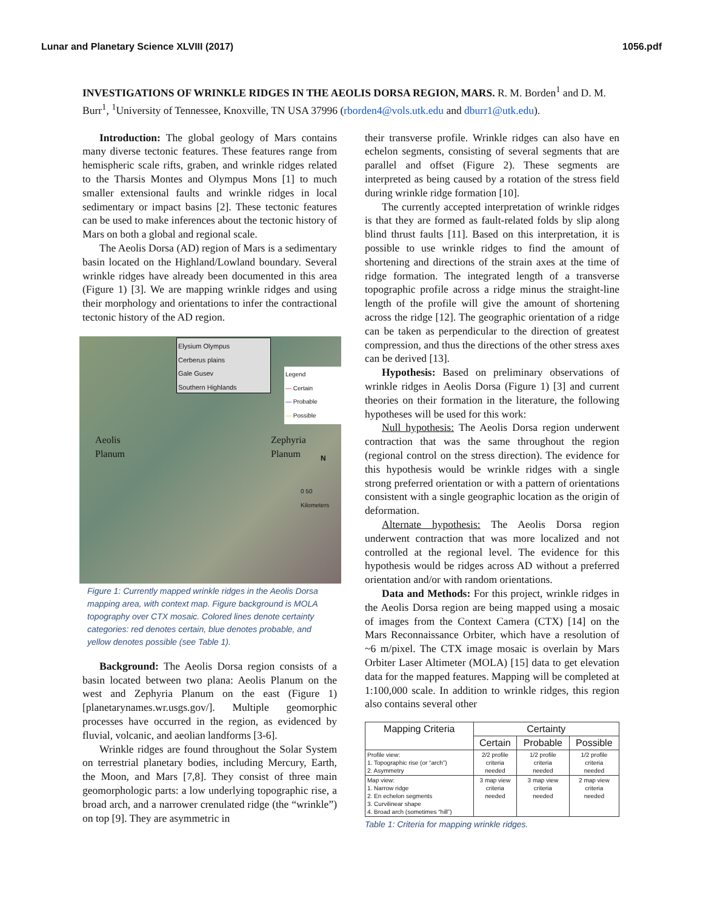Lunar and Planetary Science XLVIII (2017) 1056.pdf
INVESTIGATIONS OF WRINKLE RIDGES IN THE AEOLIS DORSA REGION, MARS. R. M. Borden<sup>1</sup> and D. M. Burr<sup>1</sup>, <sup>1</sup>University of Tennessee, Knoxville, TN USA 37996 (rborden4@vols.utk.edu and dburr1@utk.edu).
Introduction: The global geology of Mars contains many diverse tectonic features. These features range from hemispheric scale rifts, graben, and wrinkle ridges related to the Tharsis Montes and Olympus Mons [1] to much smaller extensional faults and wrinkle ridges in local sedimentary or impact basins [2]. These tectonic features can be used to make inferences about the tectonic history of Mars on both a global and regional scale.
The Aeolis Dorsa (AD) region of Mars is a sedimentary basin located on the Highland/Lowland boundary. Several wrinkle ridges have already been documented in this area (Figure 1) [3]. We are mapping wrinkle ridges and using their morphology and orientations to infer the contractional tectonic history of the AD region.
Elysium Olympus
Cerberus plains
Gale Gusev
Southern Highlands
Legend
— Certain
— Probable
— Possible
Aeolis
Planum
Zephyria
Planum
N
0 50
Kilometers
Figure 1: Currently mapped wrinkle ridges in the Aeolis Dorsa mapping area, with context map. Figure background is MOLA topography over CTX mosaic. Colored lines denote certainty categories: red denotes certain, blue denotes probable, and yellow denotes possible (see Table 1).
Background: The Aeolis Dorsa region consists of a basin located between two plana: Aeolis Planum on the west and Zephyria Planum on the east (Figure 1) [planetarynames.wr.usgs.gov/]. Multiple geomorphic processes have occurred in the region, as evidenced by fluvial, volcanic, and aeolian landforms [3-6].
Wrinkle ridges are found throughout the Solar System on terrestrial planetary bodies, including Mercury, Earth, the Moon, and Mars [7,8]. They consist of three main geomorphologic parts: a low underlying topographic rise, a broad arch, and a narrower crenulated ridge (the “wrinkle”) on top [9]. They are asymmetric in
their transverse profile. Wrinkle ridges can also have en echelon segments, consisting of several segments that are parallel and offset (Figure 2). These segments are interpreted as being caused by a rotation of the stress field during wrinkle ridge formation [10].
The currently accepted interpretation of wrinkle ridges is that they are formed as fault-related folds by slip along blind thrust faults [11]. Based on this interpretation, it is possible to use wrinkle ridges to find the amount of shortening and directions of the strain axes at the time of ridge formation. The integrated length of a transverse topographic profile across a ridge minus the straight-line length of the profile will give the amount of shortening across the ridge [12]. The geographic orientation of a ridge can be taken as perpendicular to the direction of greatest compression, and thus the directions of the other stress axes can be derived [13].
Hypothesis: Based on preliminary observations of wrinkle ridges in Aeolis Dorsa (Figure 1) [3] and current theories on their formation in the literature, the following hypotheses will be used for this work:
Null hypothesis: The Aeolis Dorsa region underwent contraction that was the same throughout the region (regional control on the stress direction). The evidence for this hypothesis would be wrinkle ridges with a single strong preferred orientation or with a pattern of orientations consistent with a single geographic location as the origin of deformation.
Alternate hypothesis: The Aeolis Dorsa region underwent contraction that was more localized and not controlled at the regional level. The evidence for this hypothesis would be ridges across AD without a preferred orientation and/or with random orientations.
Data and Methods: For this project, wrinkle ridges in the Aeolis Dorsa region are being mapped using a mosaic of images from the Context Camera (CTX) [14] on the Mars Reconnaissance Orbiter, which have a resolution of ~6 m/pixel. The CTX image mosaic is overlain by Mars Orbiter Laser Altimeter (MOLA) [15] data to get elevation data for the mapped features. Mapping will be completed at 1:100,000 scale. In addition to wrinkle ridges, this region also contains several other
| Mapping Criteria | Certainty | | |
| --- | --- | --- | --- |
| | Certain | Probable | Possible |
| Profile view: 1. Topographic rise (or “arch”) 2. Asymmetry | 2/2 profile criteria needed | 1/2 profile criteria needed | 1/2 profile criteria needed |
| Map view: 1. Narrow ridge 2. En echelon segments 3. Curvilinear shape 4. Broad arch (sometimes “hill”) | 3 map view criteria needed | 3 map view criteria needed | 2 map view criteria needed |
Table 1: Criteria for mapping wrinkle ridges.